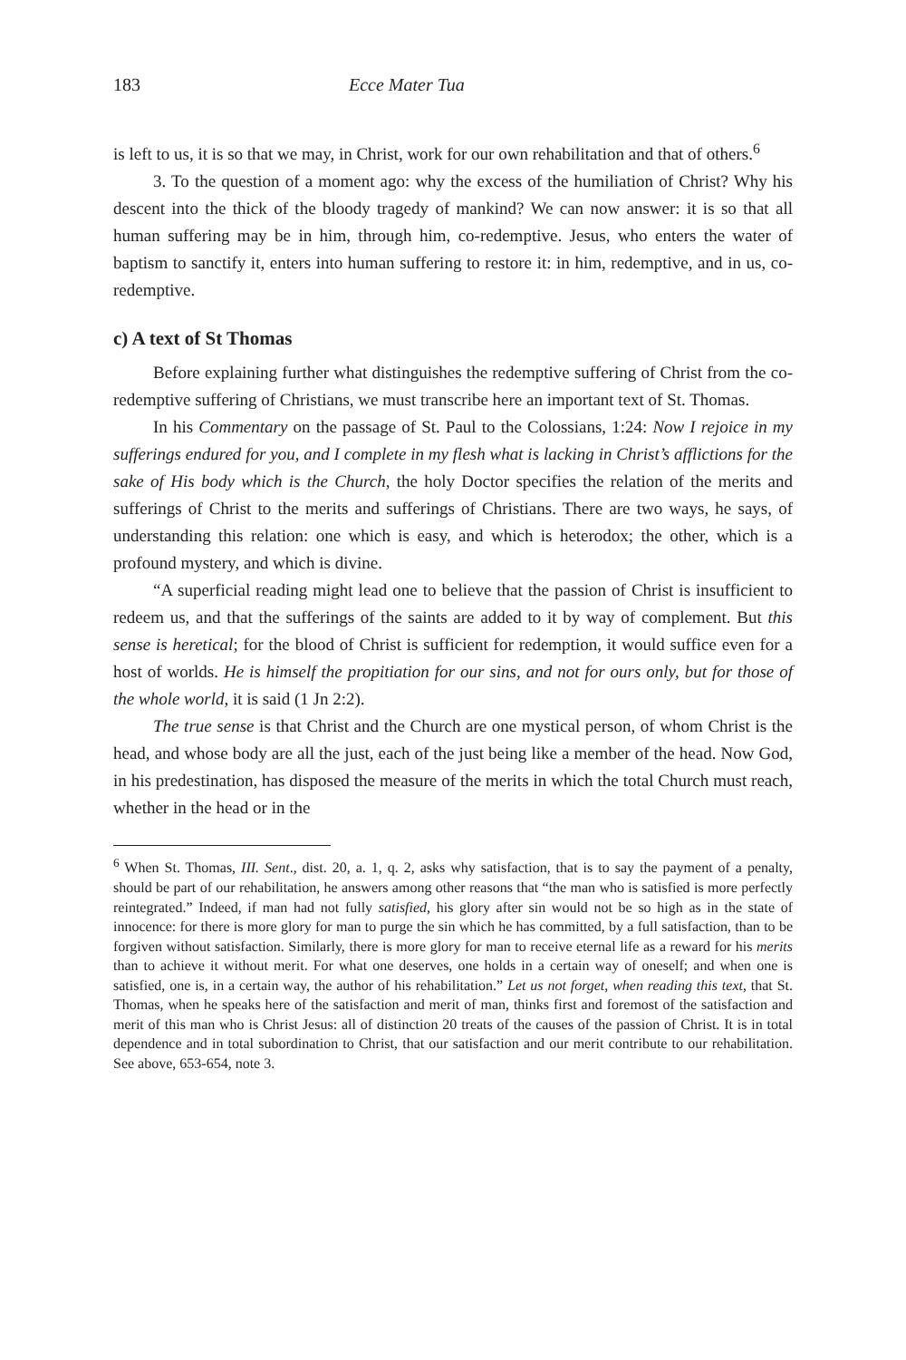183 Ecce Mater Tua
is left to us, it is so that we may, in Christ, work for our own rehabilitation and that of others.<sup>6</sup>
3. To the question of a moment ago: why the excess of the humiliation of Christ? Why his descent into the thick of the bloody tragedy of mankind? We can now answer: it is so that all human suffering may be in him, through him, co-redemptive. Jesus, who enters the water of baptism to sanctify it, enters into human suffering to restore it: in him, redemptive, and in us, co-redemptive.
c) A text of St Thomas
Before explaining further what distinguishes the redemptive suffering of Christ from the co-redemptive suffering of Christians, we must transcribe here an important text of St. Thomas.
In his Commentary on the passage of St. Paul to the Colossians, 1:24: Now I rejoice in my sufferings endured for you, and I complete in my flesh what is lacking in Christ’s afflictions for the sake of His body which is the Church, the holy Doctor specifies the relation of the merits and sufferings of Christ to the merits and sufferings of Christians. There are two ways, he says, of understanding this relation: one which is easy, and which is heterodox; the other, which is a profound mystery, and which is divine.
“A superficial reading might lead one to believe that the passion of Christ is insufficient to redeem us, and that the sufferings of the saints are added to it by way of complement. But this sense is heretical; for the blood of Christ is sufficient for redemption, it would suffice even for a host of worlds. He is himself the propitiation for our sins, and not for ours only, but for those of the whole world, it is said (1 Jn 2:2).
The true sense is that Christ and the Church are one mystical person, of whom Christ is the head, and whose body are all the just, each of the just being like a member of the head. Now God, in his predestination, has disposed the measure of the merits in which the total Church must reach, whether in the head or in the
<sup>6</sup> When St. Thomas, III. Sent., dist. 20, a. 1, q. 2, asks why satisfaction, that is to say the payment of a penalty, should be part of our rehabilitation, he answers among other reasons that “the man who is satisfied is more perfectly reintegrated.” Indeed, if man had not fully satisfied, his glory after sin would not be so high as in the state of innocence: for there is more glory for man to purge the sin which he has committed, by a full satisfaction, than to be forgiven without satisfaction. Similarly, there is more glory for man to receive eternal life as a reward for his merits than to achieve it without merit. For what one deserves, one holds in a certain way of oneself; and when one is satisfied, one is, in a certain way, the author of his rehabilitation.” Let us not forget, when reading this text, that St. Thomas, when he speaks here of the satisfaction and merit of man, thinks first and foremost of the satisfaction and merit of this man who is Christ Jesus: all of distinction 20 treats of the causes of the passion of Christ. It is in total dependence and in total subordination to Christ, that our satisfaction and our merit contribute to our rehabilitation. See above, 653-654, note 3.